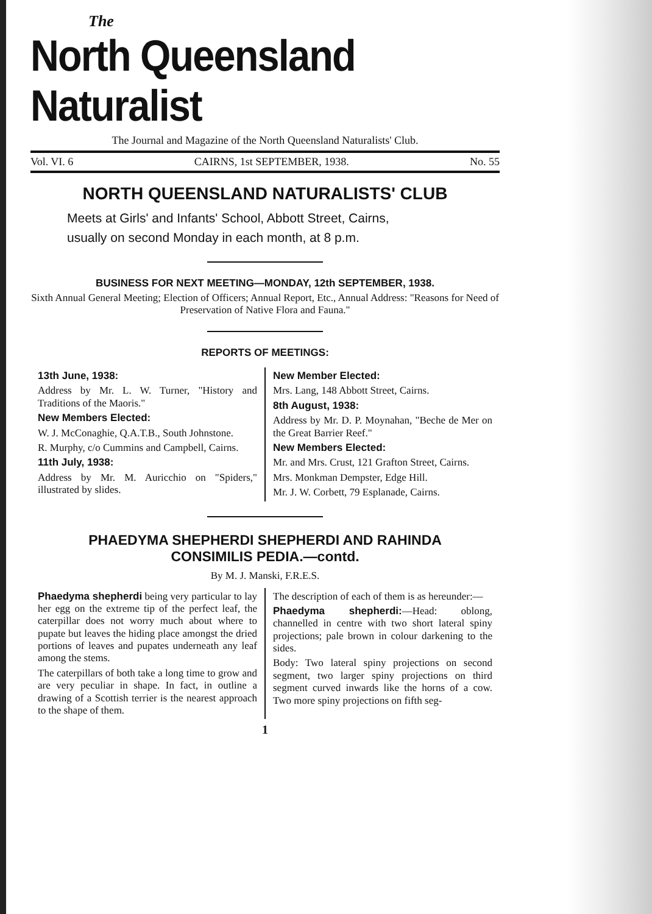The
North Queensland Naturalist
The Journal and Magazine of the North Queensland Naturalists' Club.
Vol. VI. 6 CAIRNS, 1st SEPTEMBER, 1938. No. 55
NORTH QUEENSLAND NATURALISTS' CLUB
Meets at Girls' and Infants' School, Abbott Street, Cairns,
usually on second Monday in each month, at 8 p.m.
BUSINESS FOR NEXT MEETING—MONDAY, 12th SEPTEMBER, 1938.
Sixth Annual General Meeting; Election of Officers; Annual Report, Etc., Annual Address: "Reasons for Need of Preservation of Native Flora and Fauna."
REPORTS OF MEETINGS:
13th June, 1938:
Address by Mr. L. W. Turner, "History and Traditions of the Maoris."
New Members Elected:
W. J. McConaghie, Q.A.T.B., South Johnstone.
R. Murphy, c/o Cummins and Campbell, Cairns.
11th July, 1938:
Address by Mr. M. Auricchio on "Spiders," illustrated by slides.
New Member Elected:
Mrs. Lang, 148 Abbott Street, Cairns.
8th August, 1938:
Address by Mr. D. P. Moynahan, "Beche de Mer on the Great Barrier Reef."
New Members Elected:
Mr. and Mrs. Crust, 121 Grafton Street, Cairns.
Mrs. Monkman Dempster, Edge Hill.
Mr. J. W. Corbett, 79 Esplanade, Cairns.
PHAEDYMA SHEPHERDI SHEPHERDI AND RAHINDA
CONSIMILIS PEDIA.—contd.
By M. J. Manski, F.R.E.S.
Phaedyma shepherdi being very particular to lay her egg on the extreme tip of the perfect leaf, the caterpillar does not worry much about where to pupate but leaves the hiding place amongst the dried portions of leaves and pupates underneath any leaf among the stems.
The caterpillars of both take a long time to grow and are very peculiar in shape. In fact, in outline a drawing of a Scottish terrier is the nearest approach to the shape of them.
The description of each of them is as hereunder:—
Phaedyma shepherdi:—Head: oblong, channelled in centre with two short lateral spiny projections; pale brown in colour darkening to the sides.
Body: Two lateral spiny projections on second segment, two larger spiny projections on third segment curved inwards like the horns of a cow. Two more spiny projections on fifth seg-
1